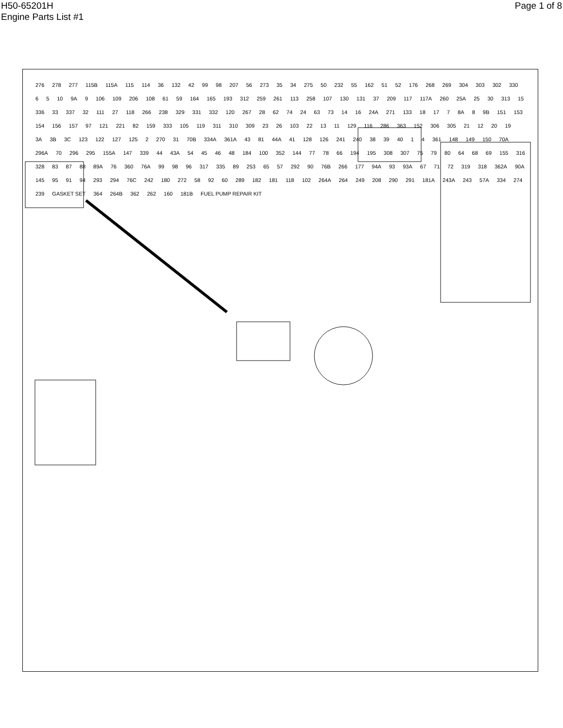H50-65201H
Engine Parts List #1
Page 1 of 8
276 278 277 115B 115A 115 114 36 132 42 99 98 207 56 273 35 34 275 50 232 55 162 51 52 176 268 269 304 303 302 330 6 5 10 9A 9 106 109 206 108 61 59 164 165 193 312 259 261 113 258 107 130 131 37 209 117 117A 260 25A 25 30 313 15 336 33 337 32 111 27 118 266 238 329 331 332 120 267 28 62 74 24 63 73 14 16 24A 271 133 18 17 7 8A 8 9B 151 153 154 156 157 97 121 221 82 159 333 105 119 311 310 309 23 26 103 22 13 11 129 116 286 363 152 306 305 21 12 20 19 3A 3B 3C 123 122 127 125 2 270 31 70B 334A 361A 43 81 44A 41 128 126 241 240 38 39 40 1 4 361 148 149 150 70A 296A 70 296 295 155A 147 339 44 43A 54 45 46 48 184 100 352 144 77 78 66 194 195 308 307 75 79 80 64 68 69 155 316 328 83 87 88 89A 76 360 76A 99 98 96 317 335 89 253 65 57 292 90 76B 266 177 94A 93 93A 67 71 72 319 318 362A 90A 145 95 91 94 293 294 76C 242 180 272 58 92 60 289 182 181 118 102 264A 264 249 208 290 291 181A 243A 243 57A 334 274 239 GASKET SET 364 264B 362 262 160 181B FUEL PUMP REPAIR KIT